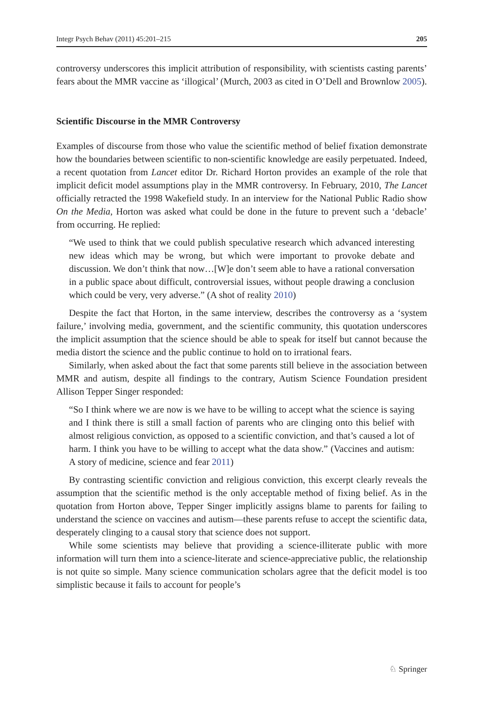Integr Psych Behav (2011) 45:201–215 205
controversy underscores this implicit attribution of responsibility, with scientists casting parents’ fears about the MMR vaccine as ‘illogical’ (Murch, 2003 as cited in O’Dell and Brownlow 2005).
Scientific Discourse in the MMR Controversy
Examples of discourse from those who value the scientific method of belief fixation demonstrate how the boundaries between scientific to non-scientific knowledge are easily perpetuated. Indeed, a recent quotation from Lancet editor Dr. Richard Horton provides an example of the role that implicit deficit model assumptions play in the MMR controversy. In February, 2010, The Lancet officially retracted the 1998 Wakefield study. In an interview for the National Public Radio show On the Media, Horton was asked what could be done in the future to prevent such a ‘debacle’ from occurring. He replied:
“We used to think that we could publish speculative research which advanced interesting new ideas which may be wrong, but which were important to provoke debate and discussion. We don’t think that now…[W]e don’t seem able to have a rational conversation in a public space about difficult, controversial issues, without people drawing a conclusion which could be very, very adverse.” (A shot of reality 2010)
Despite the fact that Horton, in the same interview, describes the controversy as a ‘system failure,’ involving media, government, and the scientific community, this quotation underscores the implicit assumption that the science should be able to speak for itself but cannot because the media distort the science and the public continue to hold on to irrational fears.
Similarly, when asked about the fact that some parents still believe in the association between MMR and autism, despite all findings to the contrary, Autism Science Foundation president Allison Tepper Singer responded:
“So I think where we are now is we have to be willing to accept what the science is saying and I think there is still a small faction of parents who are clinging onto this belief with almost religious conviction, as opposed to a scientific conviction, and that’s caused a lot of harm. I think you have to be willing to accept what the data show.” (Vaccines and autism: A story of medicine, science and fear 2011)
By contrasting scientific conviction and religious conviction, this excerpt clearly reveals the assumption that the scientific method is the only acceptable method of fixing belief. As in the quotation from Horton above, Tepper Singer implicitly assigns blame to parents for failing to understand the science on vaccines and autism—these parents refuse to accept the scientific data, desperately clinging to a causal story that science does not support.
While some scientists may believe that providing a science-illiterate public with more information will turn them into a science-literate and science-appreciative public, the relationship is not quite so simple. Many science communication scholars agree that the deficit model is too simplistic because it fails to account for people’s
♘ Springer